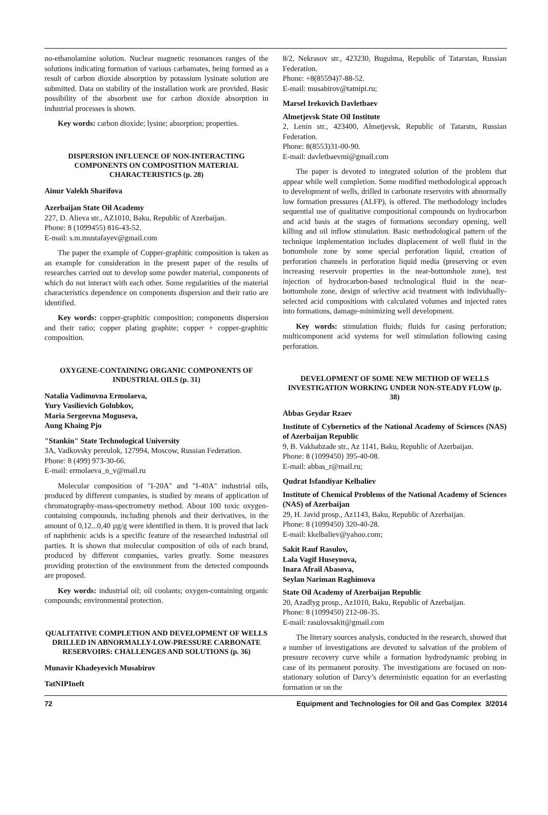no-ethanolamine solution. Nuclear magnetic resonances ranges of the solutions indicating formation of various carbamates, being formed as a result of carbon dioxide absorption by potassium lysinate solution are submitted. Data on stability of the installation work are provided. Basic possibility of the absorbent use for carbon dioxide absorption in industrial processes is shown.
Key words: carbon dioxide; lysine; absorption; properties.
DISPERSION INFLUENCE OF NON-INTERACTING COMPONENTS ON COMPOSITION MATERIAL CHARACTERISTICS (p. 28)
Ainur Valekh Sharifova
Azerbaijan State Oil Academy
227, D. Alieva str., AZ1010, Baku, Republic of Azerbaijan.
Phone: 8 (1099455) 816-43-52.
E-mail: s.m.mustafayev@gmail.com
The paper the example of Copper-graphitic composition is taken as an example for consideration in the present paper of the results of researches carried out to develop some powder material, components of which do not interact with each other. Some regularities of the material characteristics dependence on components dispersion and their ratio are identified.
Key words: copper-graphitic composition; components dispersion and their ratio; copper plating graphite; copper + copper-graphitic composition.
OXYGENE-CONTAINING ORGANIC COMPONENTS OF INDUSTRIAL OILS (p. 31)
Natalia Vadimovna Ermolaeva,
Yury Vasilievich Golubkov,
Maria Sergeevna Moguseva,
Aung Khaing Pjo
"Stankin" State Technological University
3A, Vadkovsky pereulok, 127994, Moscow, Russian Federation.
Phone: 8 (499) 973-30-66.
E-mail: ermolaeva_n_v@mail.ru
Molecular composition of "I-20A" and "I-40A" industrial oils, produced by different companies, is studied by means of application of chromatography-mass-spectrometry method. About 100 toxic oxygen-containing compounds, including phenols and their derivatives, in the amount of 0,12...0,40 µg/g were identified in them. It is proved that lack of naphthenic acids is a specific feature of the researched industrial oil parties. It is shown that molecular composition of oils of each brand, produced by different companies, varies greatly. Some measures providing protection of the environment from the detected compounds are proposed.
Key words: industrial oil; oil coolants; oxygen-containing organic compounds; environmental protection.
QUALITATIVE COMPLETION AND DEVELOPMENT OF WELLS DRILLED IN ABNORMALLY-LOW-PRESSURE CARBONATE RESERVOIRS: CHALLENGES AND SOLUTIONS (p. 36)
Munavir Khadeyevich Musabirov
TatNIPIneft
8/2, Nekrasov str., 423230, Bugulma, Republic of Tatarstan, Russian Federation.
Phone: +8(85594)7-88-52.
E-mail: musabirov@tatnipi.ru;
Marsel Irekovich Davletbaev
Almetjevsk State Oil Institute
2, Lenin str., 423400, Almetjevsk, Republic of Tatarstn, Russian Federation.
Phone: 8(8553)31-00-90.
E-mail: davletbaevmi@gmail.com
The paper is devoted to integrated solution of the problem that appear while well completion. Some modified methodological approach to development of wells, drilled in carbonate reservoirs with abnormally low formation pressures (ALFP), is offered. The methodology includes sequential use of qualitative compositional compounds on hydrocarbon and acid basis at the stages of formations secondary opening, well killing and oil inflow stimulation. Basic methodological pattern of the technique implementation includes displacement of well fluid in the bottomhole zone by some special perforation liquid, creation of perforation channels in perforation liquid media (preserving or even increasing reservoir properties in the near-bottomhole zone), test injection of hydrocarbon-based technological fluid in the near-bottomhole zone, design of selective acid treatment with individually-selected acid compositions with calculated volumes and injected rates into formations, damage-minimizing well development.
Key words: stimulation fluids; fluids for casing perforation; multicomponent acid systems for well stimulation following casing perforation.
DEVELOPMENT OF SOME NEW METHOD OF WELLS INVESTIGATION WORKING UNDER NON-STEADY FLOW (p. 38)
Abbas Geydar Rzaev
Institute of Cybernetics of the National Academy of Sciences (NAS) of Azerbaijan Republic
9, B. Vakhabzade str., Az 1141, Baku, Republic of Azerbaijan.
Phone: 8 (1099450) 395-40-08.
E-mail: abbas_r@mail.ru;
Qudrat Isfandiyar Kelbaliev
Institute of Chemical Problems of the National Academy of Sciences (NAS) of Azerbaijan
29, H. Javid prosp., Az1143, Baku, Republic of Azerbaijan.
Phone: 8 (1099450) 320-40-28.
E-mail: kkelbaliev@yahoo.com;
Sakit Rauf Rasulov,
Lala Vagif Huseynova,
Inara Afrail Abasova,
Seylan Nariman Raghimova
State Oil Academy of Azerbaijan Republic
20, Azadlyg prosp., Az1010, Baku, Republic of Azerbaijan.
Phone: 8 (1099450) 212-08-35.
E-mail: rasulovsakit@gmail.com
The literary sources analysis, conducted in the research, showed that a number of investigations are devoted to salvation of the problem of pressure recovery curve while a formation hydrodynamic probing in case of its permanent porosity. The investigations are focused on non-stationary solution of Darcy’s deterministic equation for an everlasting formation or on the
72 Equipment and Technologies for Oil and Gas Complex 3/2014